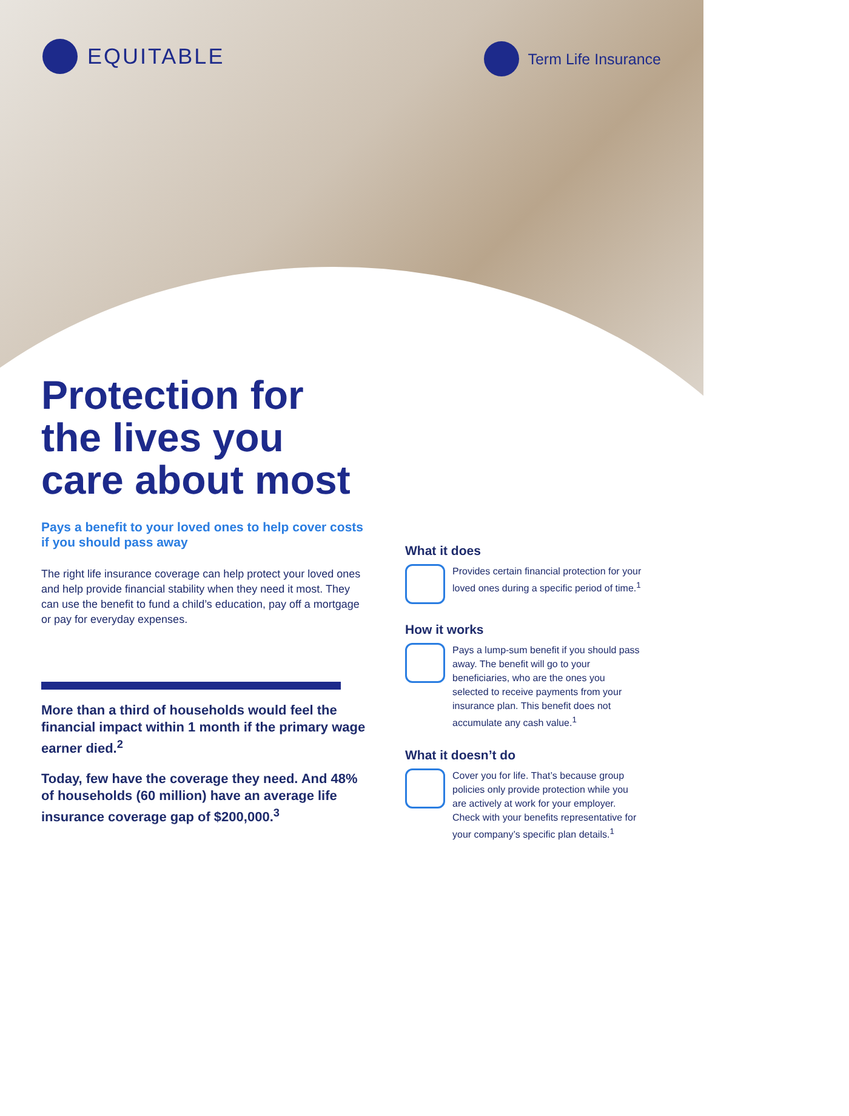EQUITABLE
Term Life Insurance
Protection for
the lives you
care about most
Pays a benefit to your loved ones to help cover costs if you should pass away
The right life insurance coverage can help protect your loved ones and help provide financial stability when they need it most. They can use the benefit to fund a child’s education, pay off a mortgage or pay for everyday expenses.
More than a third of households would feel the financial impact within 1 month if the primary wage earner died.<sup>2</sup>
Today, few have the coverage they need. And 48% of households (60 million) have an average life insurance coverage gap of $200,000.<sup>3</sup>
What it does
Provides certain financial protection for your loved ones during a specific period of time.<sup>1</sup>
How it works
Pays a lump-sum benefit if you should pass away. The benefit will go to your beneficiaries, who are the ones you selected to receive payments from your insurance plan. This benefit does not accumulate any cash value.<sup>1</sup>
What it doesn’t do
Cover you for life. That’s because group policies only provide protection while you are actively at work for your employer. Check with your benefits representative for your company’s specific plan details.<sup>1</sup>